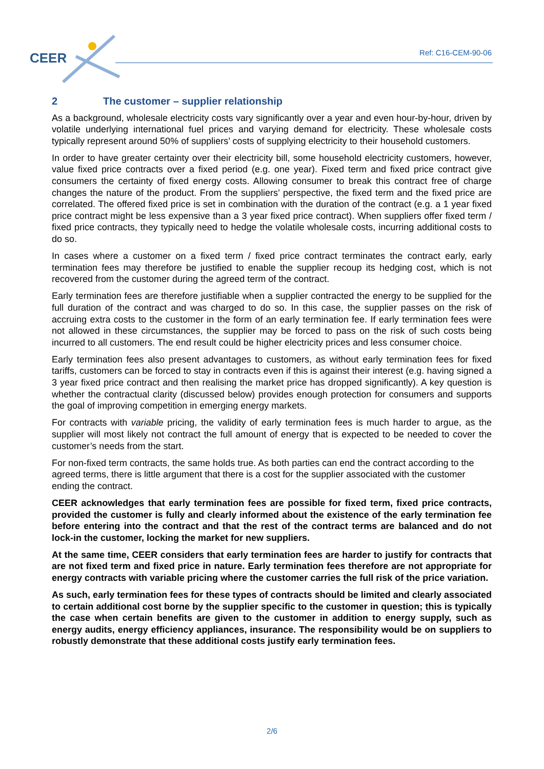CEER Ref: C16-CEM-90-06
2 The customer – supplier relationship
As a background, wholesale electricity costs vary significantly over a year and even hour-by-hour, driven by volatile underlying international fuel prices and varying demand for electricity. These wholesale costs typically represent around 50% of suppliers’ costs of supplying electricity to their household customers.
In order to have greater certainty over their electricity bill, some household electricity customers, however, value fixed price contracts over a fixed period (e.g. one year). Fixed term and fixed price contract give consumers the certainty of fixed energy costs. Allowing consumer to break this contract free of charge changes the nature of the product. From the suppliers’ perspective, the fixed term and the fixed price are correlated. The offered fixed price is set in combination with the duration of the contract (e.g. a 1 year fixed price contract might be less expensive than a 3 year fixed price contract). When suppliers offer fixed term / fixed price contracts, they typically need to hedge the volatile wholesale costs, incurring additional costs to do so.
In cases where a customer on a fixed term / fixed price contract terminates the contract early, early termination fees may therefore be justified to enable the supplier recoup its hedging cost, which is not recovered from the customer during the agreed term of the contract.
Early termination fees are therefore justifiable when a supplier contracted the energy to be supplied for the full duration of the contract and was charged to do so. In this case, the supplier passes on the risk of accruing extra costs to the customer in the form of an early termination fee. If early termination fees were not allowed in these circumstances, the supplier may be forced to pass on the risk of such costs being incurred to all customers. The end result could be higher electricity prices and less consumer choice.
Early termination fees also present advantages to customers, as without early termination fees for fixed tariffs, customers can be forced to stay in contracts even if this is against their interest (e.g. having signed a 3 year fixed price contract and then realising the market price has dropped significantly). A key question is whether the contractual clarity (discussed below) provides enough protection for consumers and supports the goal of improving competition in emerging energy markets.
For contracts with variable pricing, the validity of early termination fees is much harder to argue, as the supplier will most likely not contract the full amount of energy that is expected to be needed to cover the customer’s needs from the start.
For non-fixed term contracts, the same holds true. As both parties can end the contract according to the agreed terms, there is little argument that there is a cost for the supplier associated with the customer ending the contract.
CEER acknowledges that early termination fees are possible for fixed term, fixed price contracts, provided the customer is fully and clearly informed about the existence of the early termination fee before entering into the contract and that the rest of the contract terms are balanced and do not lock-in the customer, locking the market for new suppliers.
At the same time, CEER considers that early termination fees are harder to justify for contracts that are not fixed term and fixed price in nature. Early termination fees therefore are not appropriate for energy contracts with variable pricing where the customer carries the full risk of the price variation.
As such, early termination fees for these types of contracts should be limited and clearly associated to certain additional cost borne by the supplier specific to the customer in question; this is typically the case when certain benefits are given to the customer in addition to energy supply, such as energy audits, energy efficiency appliances, insurance. The responsibility would be on suppliers to robustly demonstrate that these additional costs justify early termination fees.
2/6